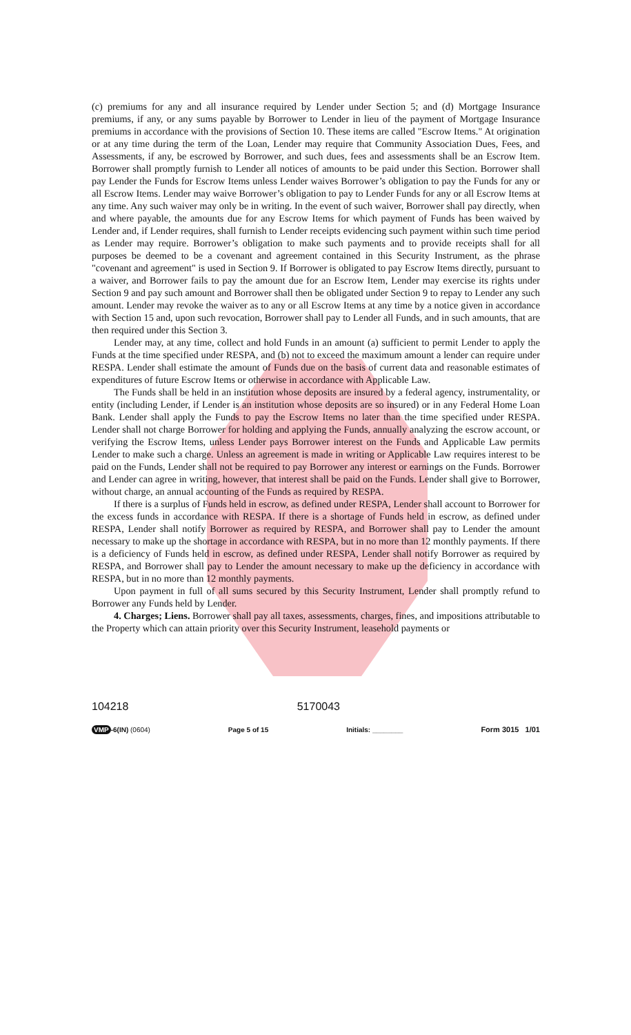(c) premiums for any and all insurance required by Lender under Section 5; and (d) Mortgage Insurance premiums, if any, or any sums payable by Borrower to Lender in lieu of the payment of Mortgage Insurance premiums in accordance with the provisions of Section 10. These items are called "Escrow Items." At origination or at any time during the term of the Loan, Lender may require that Community Association Dues, Fees, and Assessments, if any, be escrowed by Borrower, and such dues, fees and assessments shall be an Escrow Item. Borrower shall promptly furnish to Lender all notices of amounts to be paid under this Section. Borrower shall pay Lender the Funds for Escrow Items unless Lender waives Borrower’s obligation to pay the Funds for any or all Escrow Items. Lender may waive Borrower’s obligation to pay to Lender Funds for any or all Escrow Items at any time. Any such waiver may only be in writing. In the event of such waiver, Borrower shall pay directly, when and where payable, the amounts due for any Escrow Items for which payment of Funds has been waived by Lender and, if Lender requires, shall furnish to Lender receipts evidencing such payment within such time period as Lender may require. Borrower’s obligation to make such payments and to provide receipts shall for all purposes be deemed to be a covenant and agreement contained in this Security Instrument, as the phrase "covenant and agreement" is used in Section 9. If Borrower is obligated to pay Escrow Items directly, pursuant to a waiver, and Borrower fails to pay the amount due for an Escrow Item, Lender may exercise its rights under Section 9 and pay such amount and Borrower shall then be obligated under Section 9 to repay to Lender any such amount. Lender may revoke the waiver as to any or all Escrow Items at any time by a notice given in accordance with Section 15 and, upon such revocation, Borrower shall pay to Lender all Funds, and in such amounts, that are then required under this Section 3.
Lender may, at any time, collect and hold Funds in an amount (a) sufficient to permit Lender to apply the Funds at the time specified under RESPA, and (b) not to exceed the maximum amount a lender can require under RESPA. Lender shall estimate the amount of Funds due on the basis of current data and reasonable estimates of expenditures of future Escrow Items or otherwise in accordance with Applicable Law.
The Funds shall be held in an institution whose deposits are insured by a federal agency, instrumentality, or entity (including Lender, if Lender is an institution whose deposits are so insured) or in any Federal Home Loan Bank. Lender shall apply the Funds to pay the Escrow Items no later than the time specified under RESPA. Lender shall not charge Borrower for holding and applying the Funds, annually analyzing the escrow account, or verifying the Escrow Items, unless Lender pays Borrower interest on the Funds and Applicable Law permits Lender to make such a charge. Unless an agreement is made in writing or Applicable Law requires interest to be paid on the Funds, Lender shall not be required to pay Borrower any interest or earnings on the Funds. Borrower and Lender can agree in writing, however, that interest shall be paid on the Funds. Lender shall give to Borrower, without charge, an annual accounting of the Funds as required by RESPA.
If there is a surplus of Funds held in escrow, as defined under RESPA, Lender shall account to Borrower for the excess funds in accordance with RESPA. If there is a shortage of Funds held in escrow, as defined under RESPA, Lender shall notify Borrower as required by RESPA, and Borrower shall pay to Lender the amount necessary to make up the shortage in accordance with RESPA, but in no more than 12 monthly payments. If there is a deficiency of Funds held in escrow, as defined under RESPA, Lender shall notify Borrower as required by RESPA, and Borrower shall pay to Lender the amount necessary to make up the deficiency in accordance with RESPA, but in no more than 12 monthly payments.
Upon payment in full of all sums secured by this Security Instrument, Lender shall promptly refund to Borrower any Funds held by Lender.
4. Charges; Liens. Borrower shall pay all taxes, assessments, charges, fines, and impositions attributable to the Property which can attain priority over this Security Instrument, leasehold payments or
104218 5170043
VMP -6(IN) (0604) Page 5 of 15 Initials: ________ Form 3015 1/01